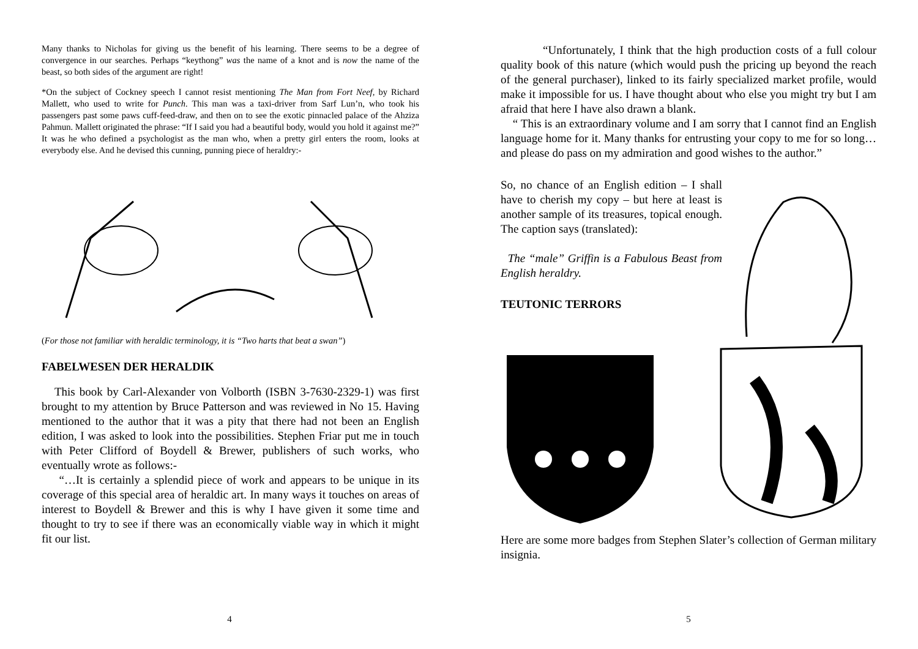Many thanks to Nicholas for giving us the benefit of his learning. There seems to be a degree of convergence in our searches. Perhaps “keythong” was the name of a knot and is now the name of the beast, so both sides of the argument are right!
*On the subject of Cockney speech I cannot resist mentioning The Man from Fort Neef, by Richard Mallett, who used to write for Punch. This man was a taxi-driver from Sarf Lun’n, who took his passengers past some paws cuff-feed-draw, and then on to see the exotic pinnacled palace of the Ahziza Pahmun. Mallett originated the phrase: “If I said you had a beautiful body, would you hold it against me?” It was he who defined a psychologist as the man who, when a pretty girl enters the room, looks at everybody else. And he devised this cunning, punning piece of heraldry:-
(For those not familiar with heraldic terminology, it is “Two harts that beat a swan”)
FABELWESEN DER HERALDIK
This book by Carl-Alexander von Volborth (ISBN 3-7630-2329-1) was first brought to my attention by Bruce Patterson and was reviewed in No 15. Having mentioned to the author that it was a pity that there had not been an English edition, I was asked to look into the possibilities. Stephen Friar put me in touch with Peter Clifford of Boydell & Brewer, publishers of such works, who eventually wrote as follows:-
“…It is certainly a splendid piece of work and appears to be unique in its coverage of this special area of heraldic art. In many ways it touches on areas of interest to Boydell & Brewer and this is why I have given it some time and thought to try to see if there was an economically viable way in which it might fit our list.
4
“Unfortunately, I think that the high production costs of a full colour quality book of this nature (which would push the pricing up beyond the reach of the general purchaser), linked to its fairly specialized market profile, would make it impossible for us. I have thought about who else you might try but I am afraid that here I have also drawn a blank.
“ This is an extraordinary volume and I am sorry that I cannot find an English language home for it. Many thanks for entrusting your copy to me for so long…and please do pass on my admiration and good wishes to the author.”
So, no chance of an English edition – I shall have to cherish my copy – but here at least is another sample of its treasures, topical enough. The caption says (translated):
The “male” Griffin is a Fabulous Beast from English heraldry.
TEUTONIC TERRORS
Here are some more badges from Stephen Slater’s collection of German military insignia.
5